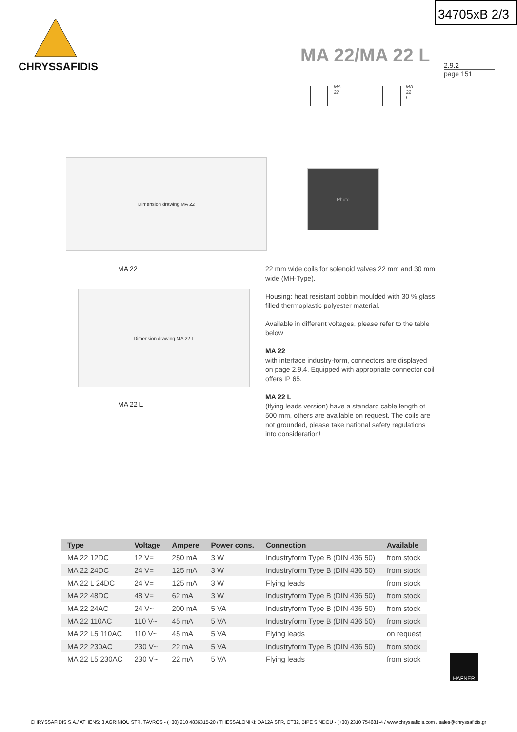34705xB 2/3
CHRYSSAFIDIS
MA 22/MA 22 L
2.9.2
page 151
MA 22 MA 22 L
Dimension drawing MA 22
Photo
MA 22
Dimension drawing MA 22 L
MA 22 L
22 mm wide coils for solenoid valves 22 mm and 30 mm wide (MH-Type).
Housing: heat resistant bobbin moulded with 30 % glass filled thermoplastic polyester material.
Available in different voltages, please refer to the table below
MA 22
with interface industry-form, connectors are displayed on page 2.9.4. Equipped with appropriate connector coil offers IP 65.
MA 22 L
(flying leads version) have a standard cable length of 500 mm, others are available on request. The coils are not grounded, please take national safety regulations into consideration!
| Type | Voltage | Ampere | Power cons. | Connection | Available |
| --- | --- | --- | --- | --- | --- |
| MA 22 12DC | 12 V= | 250 mA | 3 W | Industryform Type B (DIN 436 50) | from stock |
| MA 22 24DC | 24 V= | 125 mA | 3 W | Industryform Type B (DIN 436 50) | from stock |
| MA 22 L 24DC | 24 V= | 125 mA | 3 W | Flying leads | from stock |
| MA 22 48DC | 48 V= | 62 mA | 3 W | Industryform Type B (DIN 436 50) | from stock |
| MA 22 24AC | 24 V~ | 200 mA | 5 VA | Industryform Type B (DIN 436 50) | from stock |
| MA 22 110AC | 110 V~ | 45 mA | 5 VA | Industryform Type B (DIN 436 50) | from stock |
| MA 22 L5 110AC | 110 V~ | 45 mA | 5 VA | Flying leads | on request |
| MA 22 230AC | 230 V~ | 22 mA | 5 VA | Industryform Type B (DIN 436 50) | from stock |
| MA 22 L5 230AC | 230 V~ | 22 mA | 5 VA | Flying leads | from stock |
HAFNER
CHRYSSAFIDIS S.A./ ATHENS: 3 AGRINIOU STR, TAVROS - (+30) 210 4836315-20 / THESSALONIKI: DA12A STR, OT32, BIPE SINDOU - (+30) 2310 754681-4 / www.chryssafidis.com / sales@chryssafidis.gr